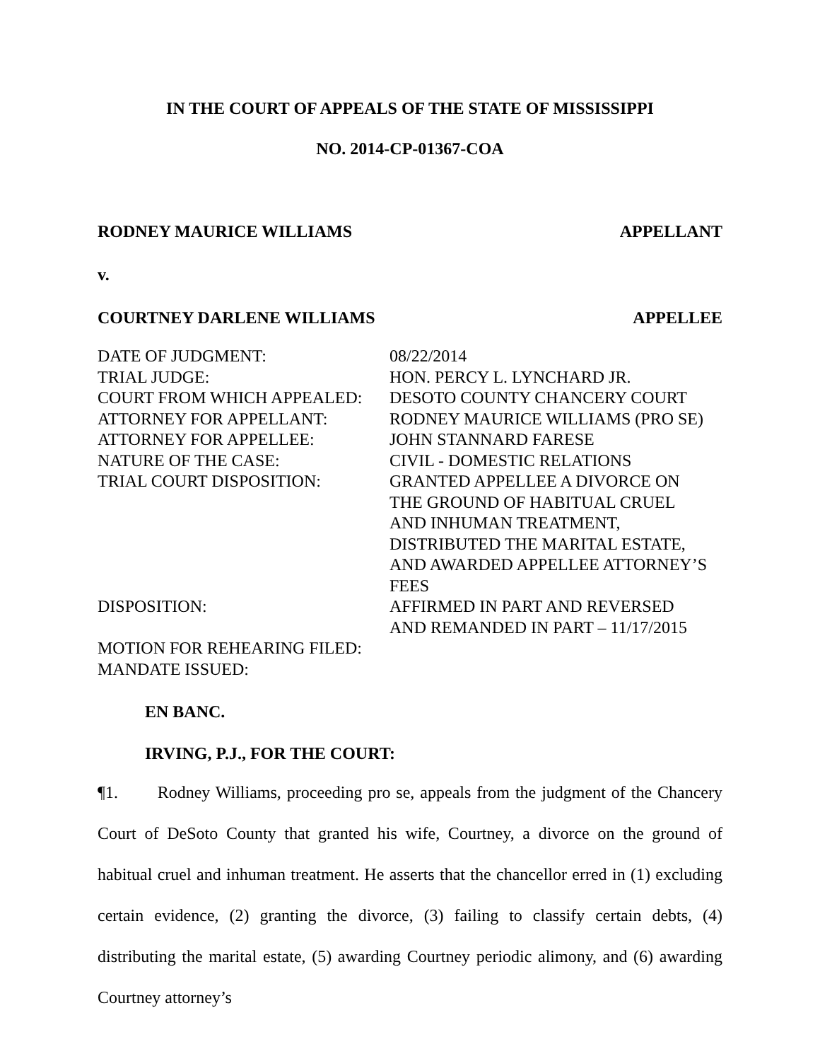IN THE COURT OF APPEALS OF THE STATE OF MISSISSIPPI
NO. 2014-CP-01367-COA
RODNEY MAURICE WILLIAMS APPELLANT
v.
COURTNEY DARLENE WILLIAMS APPELLEE
| DATE OF JUDGMENT: | 08/22/2014 |
| TRIAL JUDGE: | HON. PERCY L. LYNCHARD JR. |
| COURT FROM WHICH APPEALED: | DESOTO COUNTY CHANCERY COURT |
| ATTORNEY FOR APPELLANT: | RODNEY MAURICE WILLIAMS (PRO SE) |
| ATTORNEY FOR APPELLEE: | JOHN STANNARD FARESE |
| NATURE OF THE CASE: | CIVIL - DOMESTIC RELATIONS |
| TRIAL COURT DISPOSITION: | GRANTED APPELLEE A DIVORCE ON THE GROUND OF HABITUAL CRUEL AND INHUMAN TREATMENT, DISTRIBUTED THE MARITAL ESTATE, AND AWARDED APPELLEE ATTORNEY’S FEES |
| DISPOSITION: | AFFIRMED IN PART AND REVERSED AND REMANDED IN PART – 11/17/2015 |
| MOTION FOR REHEARING FILED: | |
| MANDATE ISSUED: | |
EN BANC.
IRVING, P.J., FOR THE COURT:
¶1. Rodney Williams, proceeding pro se, appeals from the judgment of the Chancery Court of DeSoto County that granted his wife, Courtney, a divorce on the ground of habitual cruel and inhuman treatment. He asserts that the chancellor erred in (1) excluding certain evidence, (2) granting the divorce, (3) failing to classify certain debts, (4) distributing the marital estate, (5) awarding Courtney periodic alimony, and (6) awarding Courtney attorney’s